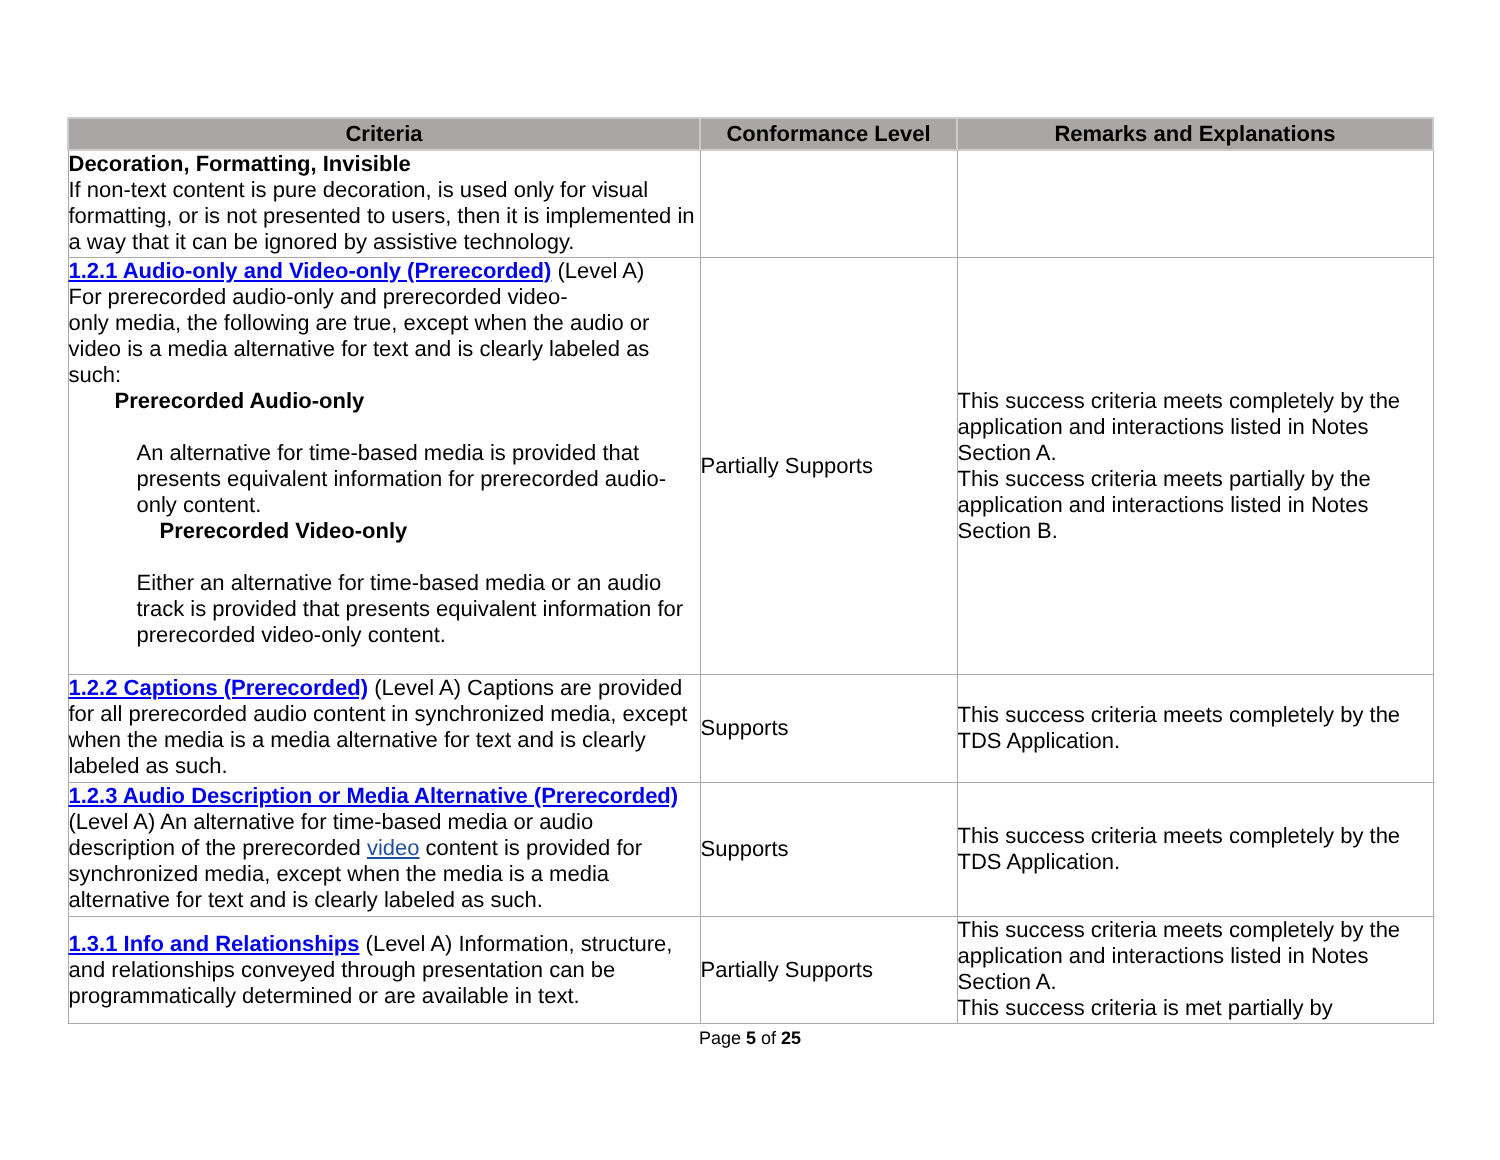| Criteria | Conformance Level | Remarks and Explanations |
| --- | --- | --- |
| Decoration, Formatting, Invisible If non-text content is pure decoration, is used only for visual formatting, or is not presented to users, then it is implemented in a way that it can be ignored by assistive technology. | | |
| 1.2.1 Audio-only and Video-only (Prerecorded) (Level A) For prerecorded audio-only and prerecorded video- only media, the following are true, except when the audio or video is a media alternative for text and is clearly labeled as such: Prerecorded Audio-only An alternative for time-based media is provided that presents equivalent information for prerecorded audio-only content. Prerecorded Video-only Either an alternative for time-based media or an audio track is provided that presents equivalent information for prerecorded video-only content. | Partially Supports | This success criteria meets completely by the application and interactions listed in Notes Section A. This success criteria meets partially by the application and interactions listed in Notes Section B. |
| 1.2.2 Captions (Prerecorded) (Level A) Captions are provided for all prerecorded audio content in synchronized media, except when the media is a media alternative for text and is clearly labeled as such. | Supports | This success criteria meets completely by the TDS Application. |
| 1.2.3 Audio Description or Media Alternative (Prerecorded) (Level A) An alternative for time-based media or audio description of the prerecorded video content is provided for synchronized media, except when the media is a media alternative for text and is clearly labeled as such. | Supports | This success criteria meets completely by the TDS Application. |
| 1.3.1 Info and Relationships (Level A) Information, structure, and relationships conveyed through presentation can be programmatically determined or are available in text. | Partially Supports | This success criteria meets completely by the application and interactions listed in Notes Section A. This success criteria is met partially by |
Page 5 of 25